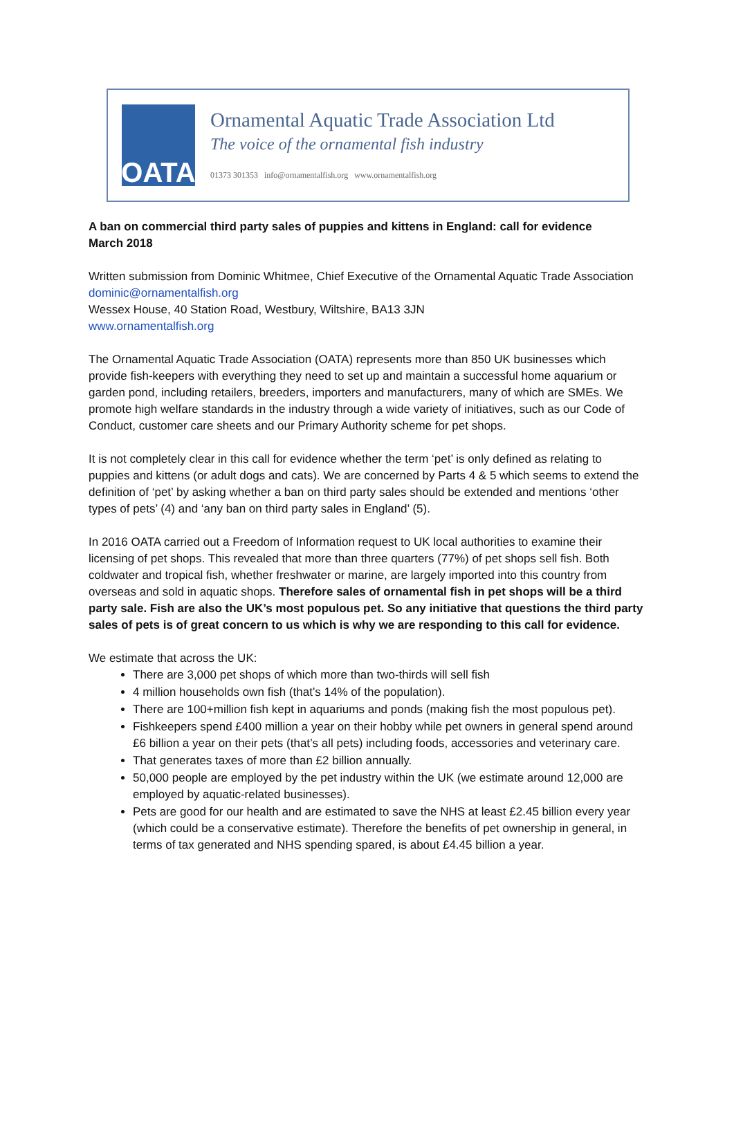OATA
Ornamental Aquatic Trade Association Ltd
The voice of the ornamental fish industry
01373 301353 info@ornamentalfish.org www.ornamentalfish.org
A ban on commercial third party sales of puppies and kittens in England: call for evidence
March 2018
Written submission from Dominic Whitmee, Chief Executive of the Ornamental Aquatic Trade Association
dominic@ornamentalfish.org
Wessex House, 40 Station Road, Westbury, Wiltshire, BA13 3JN
www.ornamentalfish.org
The Ornamental Aquatic Trade Association (OATA) represents more than 850 UK businesses which provide fish-keepers with everything they need to set up and maintain a successful home aquarium or garden pond, including retailers, breeders, importers and manufacturers, many of which are SMEs. We promote high welfare standards in the industry through a wide variety of initiatives, such as our Code of Conduct, customer care sheets and our Primary Authority scheme for pet shops.
It is not completely clear in this call for evidence whether the term ‘pet’ is only defined as relating to puppies and kittens (or adult dogs and cats). We are concerned by Parts 4 & 5 which seems to extend the definition of ‘pet’ by asking whether a ban on third party sales should be extended and mentions ‘other types of pets’ (4) and ‘any ban on third party sales in England’ (5).
In 2016 OATA carried out a Freedom of Information request to UK local authorities to examine their licensing of pet shops. This revealed that more than three quarters (77%) of pet shops sell fish. Both coldwater and tropical fish, whether freshwater or marine, are largely imported into this country from overseas and sold in aquatic shops. Therefore sales of ornamental fish in pet shops will be a third party sale. Fish are also the UK’s most populous pet. So any initiative that questions the third party sales of pets is of great concern to us which is why we are responding to this call for evidence.
We estimate that across the UK:
There are 3,000 pet shops of which more than two-thirds will sell fish
4 million households own fish (that’s 14% of the population).
There are 100+million fish kept in aquariums and ponds (making fish the most populous pet).
Fishkeepers spend £400 million a year on their hobby while pet owners in general spend around £6 billion a year on their pets (that’s all pets) including foods, accessories and veterinary care.
That generates taxes of more than £2 billion annually.
50,000 people are employed by the pet industry within the UK (we estimate around 12,000 are employed by aquatic-related businesses).
Pets are good for our health and are estimated to save the NHS at least £2.45 billion every year (which could be a conservative estimate). Therefore the benefits of pet ownership in general, in terms of tax generated and NHS spending spared, is about £4.45 billion a year.